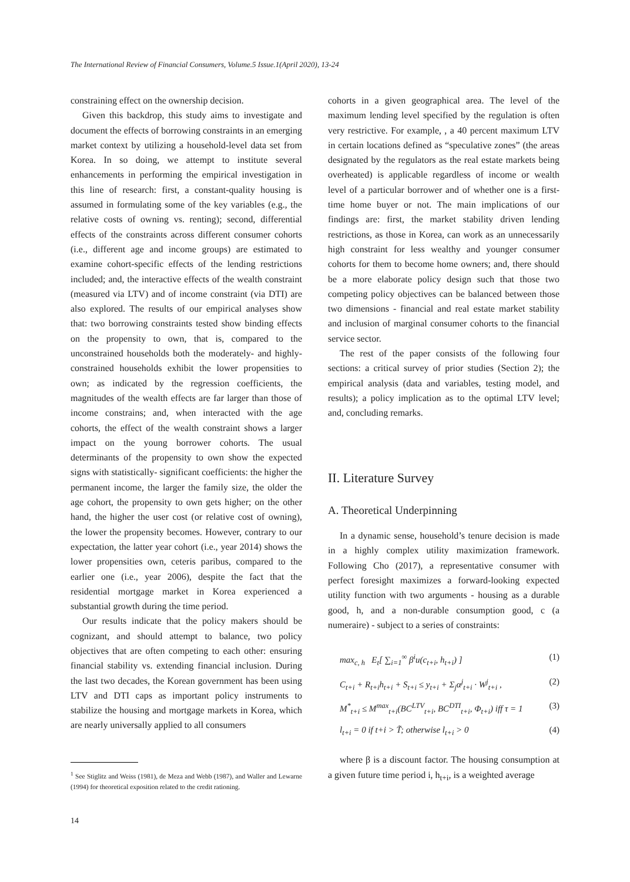The International Review of Financial Consumers, Volume.5 Issue.1(April 2020), 13-24
constraining effect on the ownership decision.
Given this backdrop, this study aims to investigate and document the effects of borrowing constraints in an emerging market context by utilizing a household-level data set from Korea. In so doing, we attempt to institute several enhancements in performing the empirical investigation in this line of research: first, a constant-quality housing is assumed in formulating some of the key variables (e.g., the relative costs of owning vs. renting); second, differential effects of the constraints across different consumer cohorts (i.e., different age and income groups) are estimated to examine cohort-specific effects of the lending restrictions included; and, the interactive effects of the wealth constraint (measured via LTV) and of income constraint (via DTI) are also explored. The results of our empirical analyses show that: two borrowing constraints tested show binding effects on the propensity to own, that is, compared to the unconstrained households both the moderately- and highly-constrained households exhibit the lower propensities to own; as indicated by the regression coefficients, the magnitudes of the wealth effects are far larger than those of income constrains; and, when interacted with the age cohorts, the effect of the wealth constraint shows a larger impact on the young borrower cohorts. The usual determinants of the propensity to own show the expected signs with statistically- significant coefficients: the higher the permanent income, the larger the family size, the older the age cohort, the propensity to own gets higher; on the other hand, the higher the user cost (or relative cost of owning), the lower the propensity becomes. However, contrary to our expectation, the latter year cohort (i.e., year 2014) shows the lower propensities own, ceteris paribus, compared to the earlier one (i.e., year 2006), despite the fact that the residential mortgage market in Korea experienced a substantial growth during the time period.
Our results indicate that the policy makers should be cognizant, and should attempt to balance, two policy objectives that are often competing to each other: ensuring financial stability vs. extending financial inclusion. During the last two decades, the Korean government has been using LTV and DTI caps as important policy instruments to stabilize the housing and mortgage markets in Korea, which are nearly universally applied to all consumers
<sup>1</sup> See Stiglitz and Weiss (1981), de Meza and Webb (1987), and Waller and Lewarne (1994) for theoretical exposition related to the credit rationing.
cohorts in a given geographical area. The level of the maximum lending level specified by the regulation is often very restrictive. For example, , a 40 percent maximum LTV in certain locations defined as “speculative zones” (the areas designated by the regulators as the real estate markets being overheated) is applicable regardless of income or wealth level of a particular borrower and of whether one is a first-time home buyer or not. The main implications of our findings are: first, the market stability driven lending restrictions, as those in Korea, can work as an unnecessarily high constraint for less wealthy and younger consumer cohorts for them to become home owners; and, there should be a more elaborate policy design such that those two competing policy objectives can be balanced between those two dimensions - financial and real estate market stability and inclusion of marginal consumer cohorts to the financial service sector.
The rest of the paper consists of the following four sections: a critical survey of prior studies (Section 2); the empirical analysis (data and variables, testing model, and results); a policy implication as to the optimal LTV level; and, concluding remarks.
II. Literature Survey
A. Theoretical Underpinning
In a dynamic sense, household’s tenure decision is made in a highly complex utility maximization framework. Following Cho (2017), a representative consumer with perfect foresight maximizes a forward-looking expected utility function with two arguments - housing as a durable good, h, and a non-durable consumption good, c (a numeraire) - subject to a series of constraints:
max<sub>c, h</sub> E<sub>t</sub>[ ∑<sub>i=1</sub><sup>∞</sup> β<sup>i</sup>u(c<sub>t+i</sub>, h<sub>t+i</sub>) ] (1)
C<sub>t+i</sub> + R<sub>t+i</sub>h<sub>t+i</sub> + S<sub>t+i</sub> ≤ y<sub>t+i</sub> + Σ<sub>j</sub>α<sup>j</sup><sub>t+i</sub> · W<sup>j</sup><sub>t+i</sub> , (2)
M<sup>*</sup><sub>t+i</sub> ≤ M<sup>max</sup><sub>t+i</sub>(BC<sup>LTV</sup><sub>t+i</sub>, BC<sup>DTI</sup><sub>t+i</sub>, Φ<sub>t+i</sub>) iff τ = 1 (3)
l<sub>t+i</sub> = 0 if t+i > T̃; otherwise l<sub>t+i</sub> > 0 (4)
where β is a discount factor. The housing consumption at a given future time period i, h<sub>t+i</sub>, is a weighted average
14